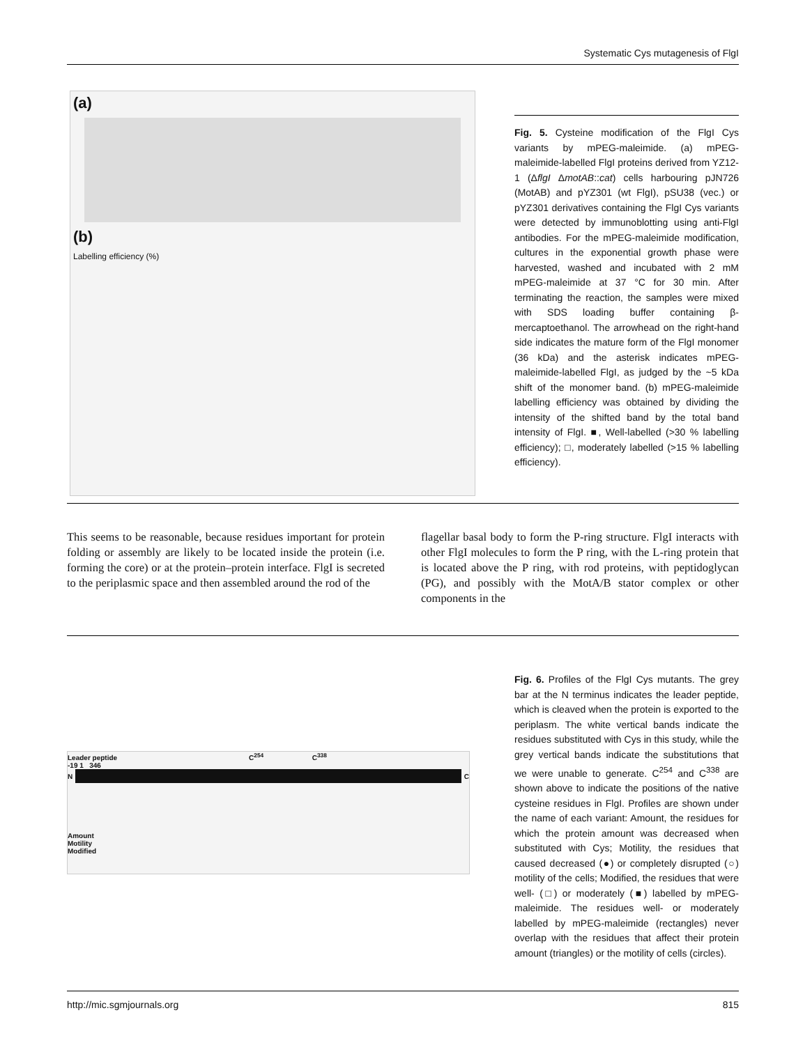Systematic Cys mutagenesis of FlgI
(a)
(b)
Labelling efficiency (%)
Fig. 5. Cysteine modification of the FlgI Cys variants by mPEG-maleimide. (a) mPEG-maleimide-labelled FlgI proteins derived from YZ12-1 (ΔflgI ΔmotAB::cat) cells harbouring pJN726 (MotAB) and pYZ301 (wt FlgI), pSU38 (vec.) or pYZ301 derivatives containing the FlgI Cys variants were detected by immunoblotting using anti-FlgI antibodies. For the mPEG-maleimide modification, cultures in the exponential growth phase were harvested, washed and incubated with 2 mM mPEG-maleimide at 37 °C for 30 min. After terminating the reaction, the samples were mixed with SDS loading buffer containing β-mercaptoethanol. The arrowhead on the right-hand side indicates the mature form of the FlgI monomer (36 kDa) and the asterisk indicates mPEG-maleimide-labelled FlgI, as judged by the ~5 kDa shift of the monomer band. (b) mPEG-maleimide labelling efficiency was obtained by dividing the intensity of the shifted band by the total band intensity of FlgI. ■, Well-labelled (>30 % labelling efficiency); □, moderately labelled (>15 % labelling efficiency).
This seems to be reasonable, because residues important for protein folding or assembly are likely to be located inside the protein (i.e. forming the core) or at the protein–protein interface. FlgI is secreted to the periplasmic space and then assembled around the rod of the
flagellar basal body to form the P-ring structure. FlgI interacts with other FlgI molecules to form the P ring, with the L-ring protein that is located above the P ring, with rod proteins, with peptidoglycan (PG), and possibly with the MotA/B stator complex or other components in the
Leader peptide C<sup>254</sup> C<sup>338</sup>
-19 1 346
N C
Amount
Motility
Modified
Fig. 6. Profiles of the FlgI Cys mutants. The grey bar at the N terminus indicates the leader peptide, which is cleaved when the protein is exported to the periplasm. The white vertical bands indicate the residues substituted with Cys in this study, while the grey vertical bands indicate the substitutions that we were unable to generate. C<sup>254</sup> and C<sup>338</sup> are shown above to indicate the positions of the native cysteine residues in FlgI. Profiles are shown under the name of each variant: Amount, the residues for which the protein amount was decreased when substituted with Cys; Motility, the residues that caused decreased (●) or completely disrupted (○) motility of the cells; Modified, the residues that were well- (□) or moderately (■) labelled by mPEG-maleimide. The residues well- or moderately labelled by mPEG-maleimide (rectangles) never overlap with the residues that affect their protein amount (triangles) or the motility of cells (circles).
http://mic.sgmjournals.org 815